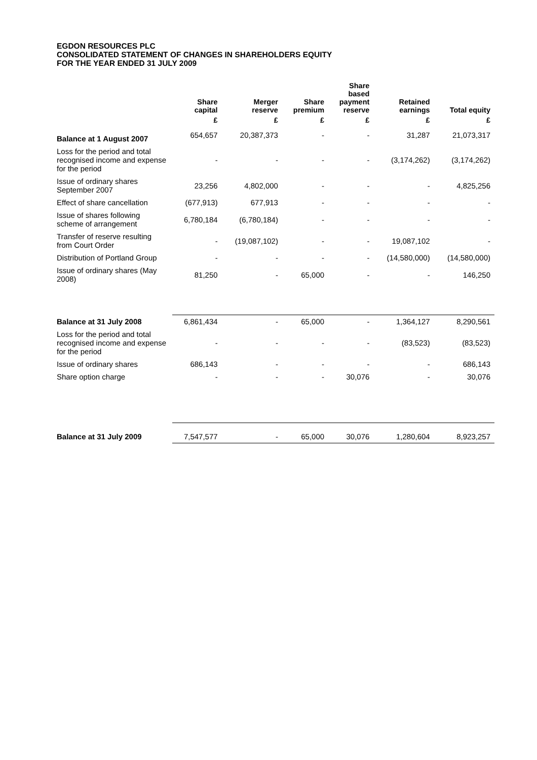EGDON RESOURCES PLC
CONSOLIDATED STATEMENT OF CHANGES IN SHAREHOLDERS EQUITY
FOR THE YEAR ENDED 31 JULY 2009
| | Share capital | Merger reserve | Share premium | Share based payment reserve | Retained earnings | Total equity |
| --- | --- | --- | --- | --- | --- | --- |
| | £ | £ | £ | £ | £ | £ |
| Balance at 1 August 2007 | 654,657 | 20,387,373 | - | - | 31,287 | 21,073,317 |
| Loss for the period and total recognised income and expense for the period | - | - | - | - | (3,174,262) | (3,174,262) |
| Issue of ordinary shares September 2007 | 23,256 | 4,802,000 | - | - | - | 4,825,256 |
| Effect of share cancellation | (677,913) | 677,913 | - | - | - | - |
| Issue of shares following scheme of arrangement | 6,780,184 | (6,780,184) | - | - | - | - |
| Transfer of reserve resulting from Court Order | - | (19,087,102) | - | - | 19,087,102 | - |
| Distribution of Portland Group | - | - | - | - | (14,580,000) | (14,580,000) |
| Issue of ordinary shares (May 2008) | 81,250 | - | 65,000 | - | - | 146,250 |
| Balance at 31 July 2008 | 6,861,434 | - | 65,000 | - | 1,364,127 | 8,290,561 |
| Loss for the period and total recognised income and expense for the period | - | - | - | - | (83,523) | (83,523) |
| Issue of ordinary shares | 686,143 | - | - | - | - | 686,143 |
| Share option charge | - | - | - | 30,076 | - | 30,076 |
| Balance at 31 July 2009 | 7,547,577 | - | 65,000 | 30,076 | 1,280,604 | 8,923,257 |